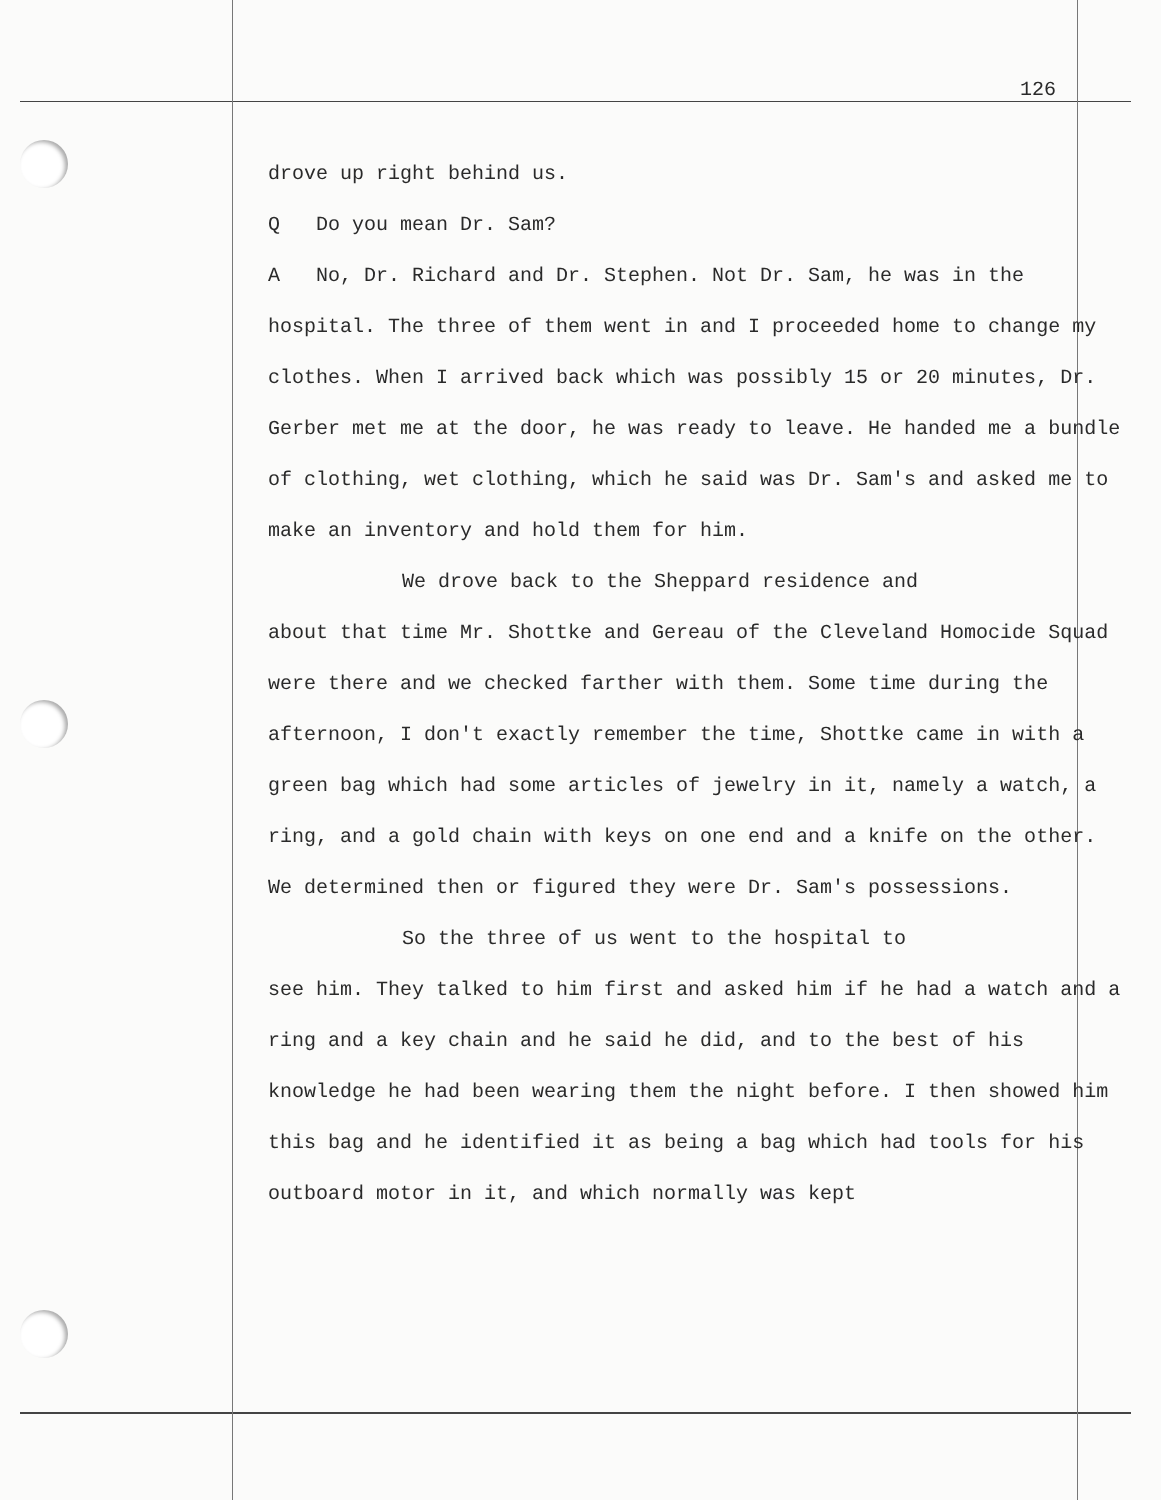126
drove up right behind us.
Q Do you mean Dr. Sam?
A No, Dr. Richard and Dr. Stephen. Not Dr. Sam, he was in the hospital. The three of them went in and I proceeded home to change my clothes. When I arrived back which was possibly 15 or 20 minutes, Dr. Gerber met me at the door, he was ready to leave. He handed me a bundle of clothing, wet clothing, which he said was Dr. Sam's and asked me to make an inventory and hold them for him.
We drove back to the Sheppard residence and
about that time Mr. Shottke and Gereau of the Cleveland Homocide Squad were there and we checked farther with them. Some time during the afternoon, I don't exactly remember the time, Shottke came in with a green bag which had some articles of jewelry in it, namely a watch, a ring, and a gold chain with keys on one end and a knife on the other. We determined then or figured they were Dr. Sam's possessions.
So the three of us went to the hospital to
see him. They talked to him first and asked him if he had a watch and a ring and a key chain and he said he did, and to the best of his knowledge he had been wearing them the night before. I then showed him this bag and he identified it as being a bag which had tools for his outboard motor in it, and which normally was kept